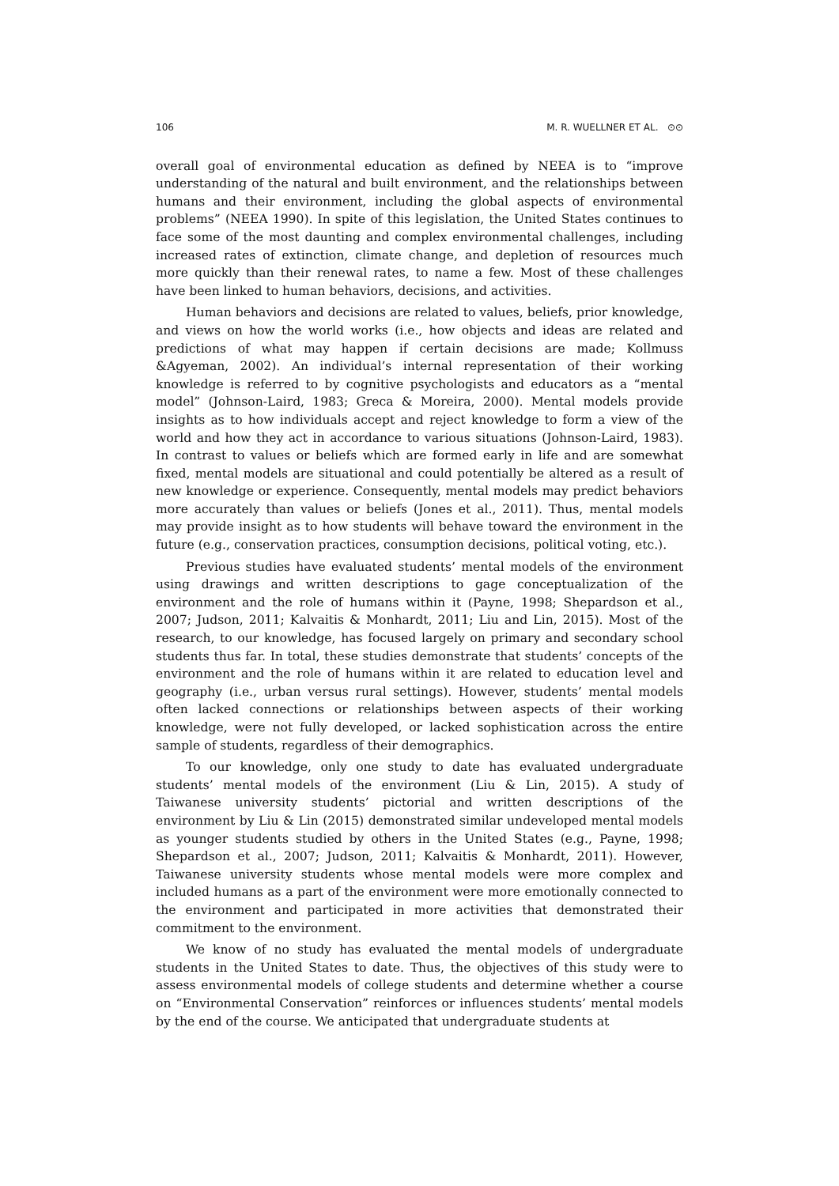106 M. R. WUELLNER ET AL. ⊙⊙
overall goal of environmental education as defined by NEEA is to “improve understanding of the natural and built environment, and the relationships between humans and their environment, including the global aspects of environmental problems” (NEEA 1990). In spite of this legislation, the United States continues to face some of the most daunting and complex environmental challenges, including increased rates of extinction, climate change, and depletion of resources much more quickly than their renewal rates, to name a few. Most of these challenges have been linked to human behaviors, decisions, and activities.
Human behaviors and decisions are related to values, beliefs, prior knowledge, and views on how the world works (i.e., how objects and ideas are related and predictions of what may happen if certain decisions are made; Kollmuss &Agyeman, 2002). An individual’s internal representation of their working knowledge is referred to by cognitive psychologists and educators as a “mental model” (Johnson-Laird, 1983; Greca & Moreira, 2000). Mental models provide insights as to how individuals accept and reject knowledge to form a view of the world and how they act in accordance to various situations (Johnson-Laird, 1983). In contrast to values or beliefs which are formed early in life and are somewhat fixed, mental models are situational and could potentially be altered as a result of new knowledge or experience. Consequently, mental models may predict behaviors more accurately than values or beliefs (Jones et al., 2011). Thus, mental models may provide insight as to how students will behave toward the environment in the future (e.g., conservation practices, consumption decisions, political voting, etc.).
Previous studies have evaluated students’ mental models of the environment using drawings and written descriptions to gage conceptualization of the environment and the role of humans within it (Payne, 1998; Shepardson et al., 2007; Judson, 2011; Kalvaitis & Monhardt, 2011; Liu and Lin, 2015). Most of the research, to our knowledge, has focused largely on primary and secondary school students thus far. In total, these studies demonstrate that students’ concepts of the environment and the role of humans within it are related to education level and geography (i.e., urban versus rural settings). However, students’ mental models often lacked connections or relationships between aspects of their working knowledge, were not fully developed, or lacked sophistication across the entire sample of students, regardless of their demographics.
To our knowledge, only one study to date has evaluated undergraduate students’ mental models of the environment (Liu & Lin, 2015). A study of Taiwanese university students’ pictorial and written descriptions of the environment by Liu & Lin (2015) demonstrated similar undeveloped mental models as younger students studied by others in the United States (e.g., Payne, 1998; Shepardson et al., 2007; Judson, 2011; Kalvaitis & Monhardt, 2011). However, Taiwanese university students whose mental models were more complex and included humans as a part of the environment were more emotionally connected to the environment and participated in more activities that demonstrated their commitment to the environment.
We know of no study has evaluated the mental models of undergraduate students in the United States to date. Thus, the objectives of this study were to assess environmental models of college students and determine whether a course on “Environmental Conservation” reinforces or influences students’ mental models by the end of the course. We anticipated that undergraduate students at